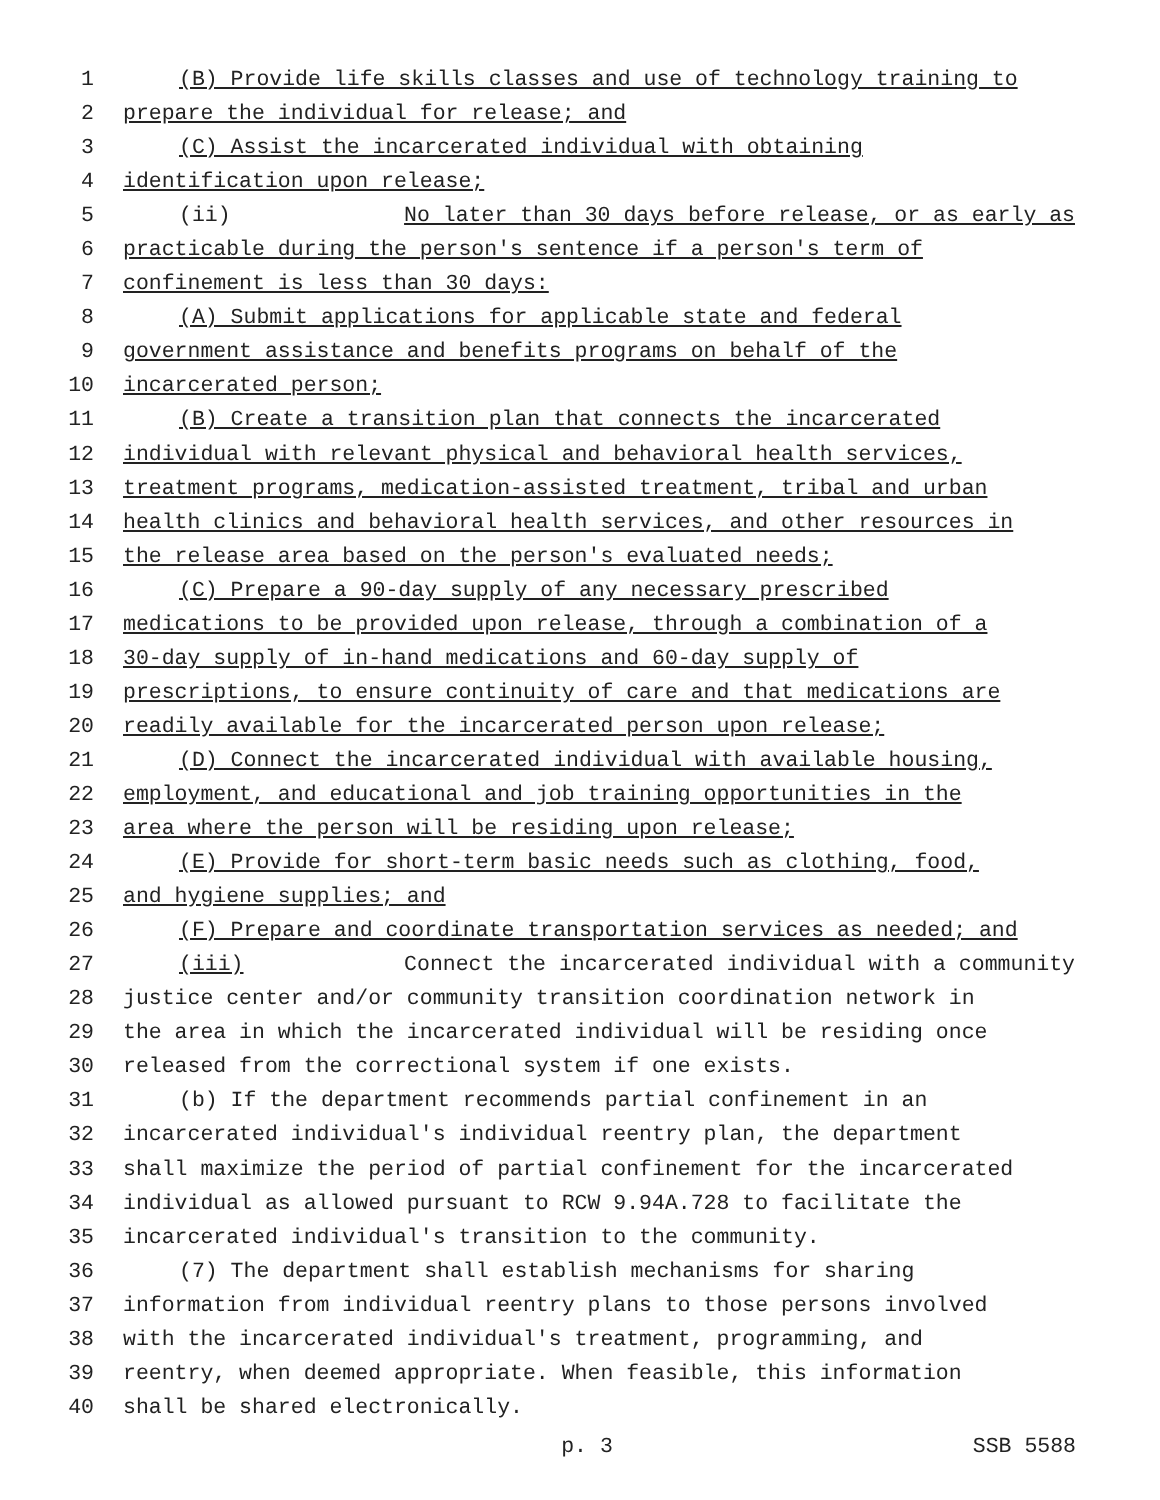1 (B) Provide life skills classes and use of technology training to
2 prepare the individual for release; and
3 (C) Assist the incarcerated individual with obtaining
4 identification upon release;
5 (ii) No later than 30 days before release, or as early as
6 practicable during the person's sentence if a person's term of
7 confinement is less than 30 days:
8 (A) Submit applications for applicable state and federal
9 government assistance and benefits programs on behalf of the
10 incarcerated person;
11 (B) Create a transition plan that connects the incarcerated
12 individual with relevant physical and behavioral health services,
13 treatment programs, medication-assisted treatment, tribal and urban
14 health clinics and behavioral health services, and other resources in
15 the release area based on the person's evaluated needs;
16 (C) Prepare a 90-day supply of any necessary prescribed
17 medications to be provided upon release, through a combination of a
18 30-day supply of in-hand medications and 60-day supply of
19 prescriptions, to ensure continuity of care and that medications are
20 readily available for the incarcerated person upon release;
21 (D) Connect the incarcerated individual with available housing,
22 employment, and educational and job training opportunities in the
23 area where the person will be residing upon release;
24 (E) Provide for short-term basic needs such as clothing, food,
25 and hygiene supplies; and
26 (F) Prepare and coordinate transportation services as needed; and
27 (iii) Connect the incarcerated individual with a community
28 justice center and/or community transition coordination network in
29 the area in which the incarcerated individual will be residing once
30 released from the correctional system if one exists.
31 (b) If the department recommends partial confinement in an
32 incarcerated individual's individual reentry plan, the department
33 shall maximize the period of partial confinement for the incarcerated
34 individual as allowed pursuant to RCW 9.94A.728 to facilitate the
35 incarcerated individual's transition to the community.
36 (7) The department shall establish mechanisms for sharing
37 information from individual reentry plans to those persons involved
38 with the incarcerated individual's treatment, programming, and
39 reentry, when deemed appropriate. When feasible, this information
40 shall be shared electronically.
p. 3 SSB 5588